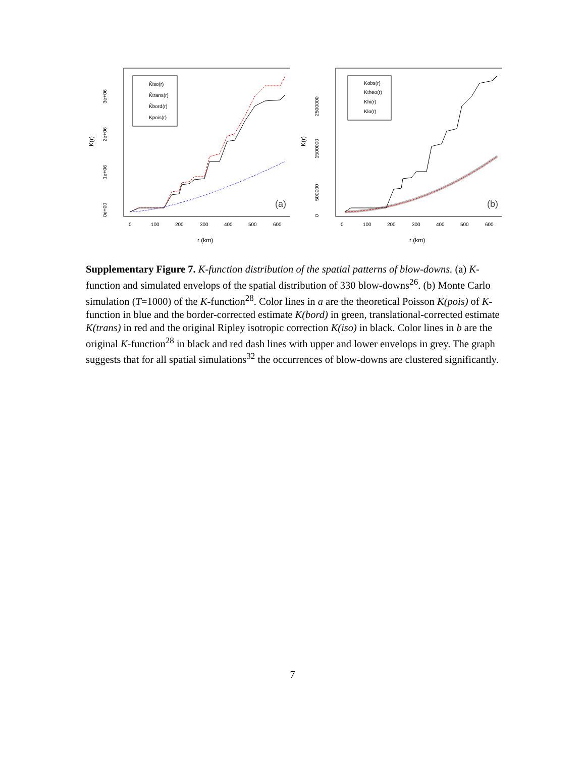K(r)
0e+00
1e+06
2e+06
3e+06
0
100
200
300
400
500
600
r (km)
K̂iso(r)
K̂trans(r)
K̂bord(r)
Kpois(r)
(a)
K(r)
0
500000
1500000
2500000
0
100
200
300
400
500
600
r (km)
Kobs(r)
Ktheo(r)
Khi(r)
Klo(r)
(b)
Supplementary Figure 7. K-function distribution of the spatial patterns of blow-downs. (a) K-function and simulated envelops of the spatial distribution of 330 blow-downs<sup>26</sup>. (b) Monte Carlo simulation (T=1000) of the K-function<sup>28</sup>. Color lines in a are the theoretical Poisson K(pois) of K-function in blue and the border-corrected estimate K(bord) in green, translational-corrected estimate K(trans) in red and the original Ripley isotropic correction K(iso) in black. Color lines in b are the original K-function<sup>28</sup> in black and red dash lines with upper and lower envelops in grey. The graph suggests that for all spatial simulations<sup>32</sup> the occurrences of blow-downs are clustered significantly.
7